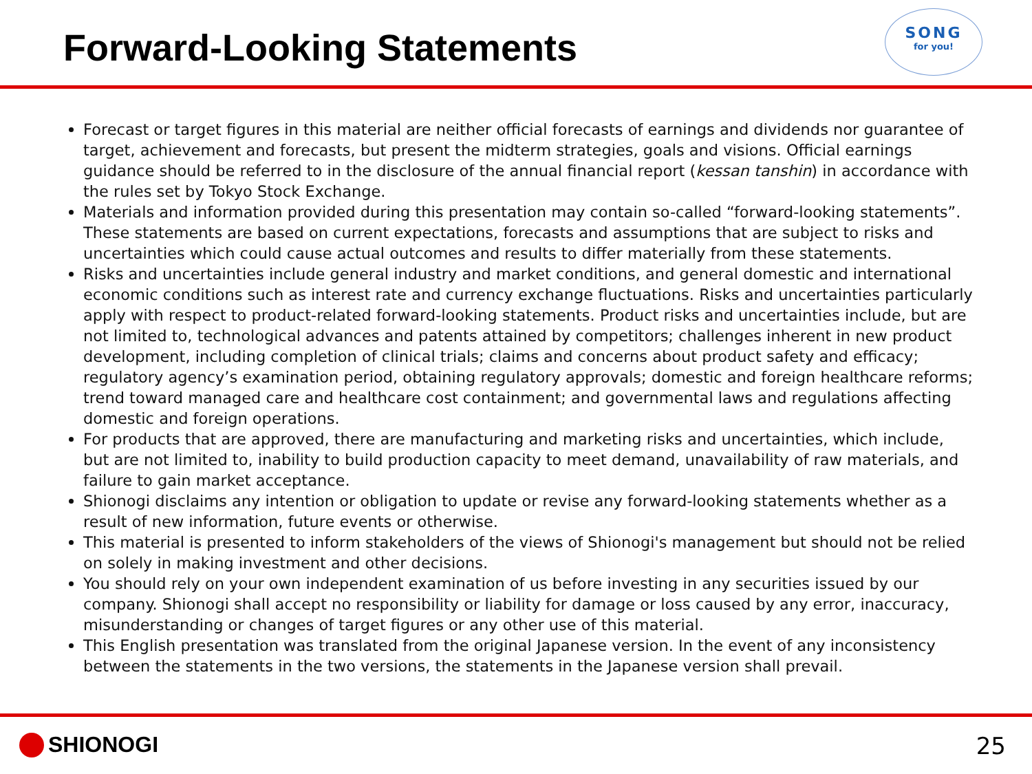Forward-Looking Statements
SONG
for you!
Forecast or target figures in this material are neither official forecasts of earnings and dividends nor guarantee of target, achievement and forecasts, but present the midterm strategies, goals and visions. Official earnings guidance should be referred to in the disclosure of the annual financial report (kessan tanshin) in accordance with the rules set by Tokyo Stock Exchange.
Materials and information provided during this presentation may contain so-called “forward-looking statements”. These statements are based on current expectations, forecasts and assumptions that are subject to risks and uncertainties which could cause actual outcomes and results to differ materially from these statements.
Risks and uncertainties include general industry and market conditions, and general domestic and international economic conditions such as interest rate and currency exchange fluctuations. Risks and uncertainties particularly apply with respect to product-related forward-looking statements. Product risks and uncertainties include, but are not limited to, technological advances and patents attained by competitors; challenges inherent in new product development, including completion of clinical trials; claims and concerns about product safety and efficacy; regulatory agency’s examination period, obtaining regulatory approvals; domestic and foreign healthcare reforms; trend toward managed care and healthcare cost containment; and governmental laws and regulations affecting domestic and foreign operations.
For products that are approved, there are manufacturing and marketing risks and uncertainties, which include, but are not limited to, inability to build production capacity to meet demand, unavailability of raw materials, and failure to gain market acceptance.
Shionogi disclaims any intention or obligation to update or revise any forward-looking statements whether as a result of new information, future events or otherwise.
This material is presented to inform stakeholders of the views of Shionogi's management but should not be relied on solely in making investment and other decisions.
You should rely on your own independent examination of us before investing in any securities issued by our company. Shionogi shall accept no responsibility or liability for damage or loss caused by any error, inaccuracy, misunderstanding or changes of target figures or any other use of this material.
This English presentation was translated from the original Japanese version. In the event of any inconsistency between the statements in the two versions, the statements in the Japanese version shall prevail.
SHIONOGI 25